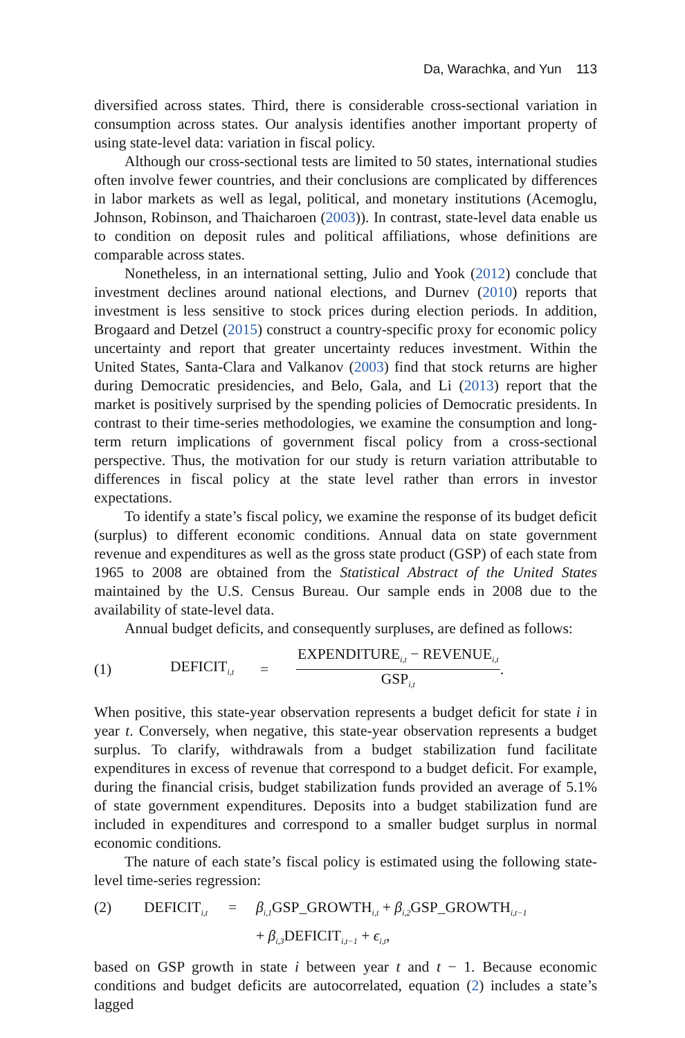Da, Warachka, and Yun 113
diversified across states. Third, there is considerable cross-sectional variation in consumption across states. Our analysis identifies another important property of using state-level data: variation in fiscal policy.
Although our cross-sectional tests are limited to 50 states, international studies often involve fewer countries, and their conclusions are complicated by differences in labor markets as well as legal, political, and monetary institutions (Acemoglu, Johnson, Robinson, and Thaicharoen (2003)). In contrast, state-level data enable us to condition on deposit rules and political affiliations, whose definitions are comparable across states.
Nonetheless, in an international setting, Julio and Yook (2012) conclude that investment declines around national elections, and Durnev (2010) reports that investment is less sensitive to stock prices during election periods. In addition, Brogaard and Detzel (2015) construct a country-specific proxy for economic policy uncertainty and report that greater uncertainty reduces investment. Within the United States, Santa-Clara and Valkanov (2003) find that stock returns are higher during Democratic presidencies, and Belo, Gala, and Li (2013) report that the market is positively surprised by the spending policies of Democratic presidents. In contrast to their time-series methodologies, we examine the consumption and long-term return implications of government fiscal policy from a cross-sectional perspective. Thus, the motivation for our study is return variation attributable to differences in fiscal policy at the state level rather than errors in investor expectations.
To identify a state’s fiscal policy, we examine the response of its budget deficit (surplus) to different economic conditions. Annual data on state government revenue and expenditures as well as the gross state product (GSP) of each state from 1965 to 2008 are obtained from the Statistical Abstract of the United States maintained by the U.S. Census Bureau. Our sample ends in 2008 due to the availability of state-level data.
Annual budget deficits, and consequently surpluses, are defined as follows:
(1) DEFICIT<sub>i,t</sub> = EXPENDITURE<sub>i,t</sub> − REVENUE<sub>i,t</sub> GSP<sub>i,t</sub>.
When positive, this state-year observation represents a budget deficit for state i in year t. Conversely, when negative, this state-year observation represents a budget surplus. To clarify, withdrawals from a budget stabilization fund facilitate expenditures in excess of revenue that correspond to a budget deficit. For example, during the financial crisis, budget stabilization funds provided an average of 5.1% of state government expenditures. Deposits into a budget stabilization fund are included in expenditures and correspond to a smaller budget surplus in normal economic conditions.
The nature of each state’s fiscal policy is estimated using the following state-level time-series regression:
(2) DEFICIT<sub>i,t</sub> = β<sub>i,1</sub>GSP_GROWTH<sub>i,t</sub> + β<sub>i,2</sub>GSP_GROWTH<sub>i,t−1</sub>
+ β<sub>i,3</sub>DEFICIT<sub>i,t−1</sub> + ϵ<sub>i,t</sub>,
based on GSP growth in state i between year t and t − 1. Because economic conditions and budget deficits are autocorrelated, equation (2) includes a state’s lagged